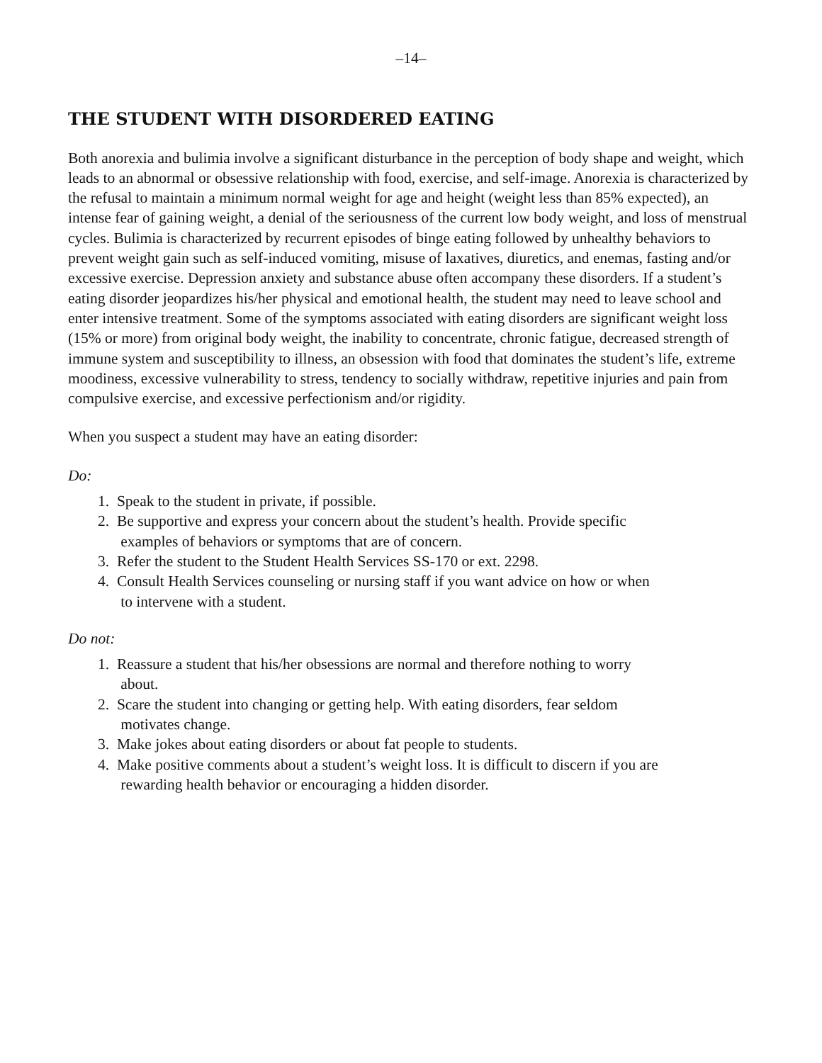–14–
THE STUDENT WITH DISORDERED EATING
Both anorexia and bulimia involve a significant disturbance in the perception of body shape and weight, which leads to an abnormal or obsessive relationship with food, exercise, and self-image. Anorexia is characterized by the refusal to maintain a minimum normal weight for age and height (weight less than 85% expected), an intense fear of gaining weight, a denial of the seriousness of the current low body weight, and loss of menstrual cycles. Bulimia is characterized by recurrent episodes of binge eating followed by unhealthy behaviors to prevent weight gain such as self-induced vomiting, misuse of laxatives, diuretics, and enemas, fasting and/or excessive exercise. Depression anxiety and substance abuse often accompany these disorders. If a student’s eating disorder jeopardizes his/her physical and emotional health, the student may need to leave school and enter intensive treatment. Some of the symptoms associated with eating disorders are significant weight loss (15% or more) from original body weight, the inability to concentrate, chronic fatigue, decreased strength of immune system and susceptibility to illness, an obsession with food that dominates the student’s life, extreme moodiness, excessive vulnerability to stress, tendency to socially withdraw, repetitive injuries and pain from compulsive exercise, and excessive perfectionism and/or rigidity.
When you suspect a student may have an eating disorder:
Do:
1. Speak to the student in private, if possible.
2. Be supportive and express your concern about the student’s health. Provide specific
examples of behaviors or symptoms that are of concern.
3. Refer the student to the Student Health Services SS-170 or ext. 2298.
4. Consult Health Services counseling or nursing staff if you want advice on how or when
to intervene with a student.
Do not:
1. Reassure a student that his/her obsessions are normal and therefore nothing to worry
about.
2. Scare the student into changing or getting help. With eating disorders, fear seldom
motivates change.
3. Make jokes about eating disorders or about fat people to students.
4. Make positive comments about a student’s weight loss. It is difficult to discern if you are
rewarding health behavior or encouraging a hidden disorder.